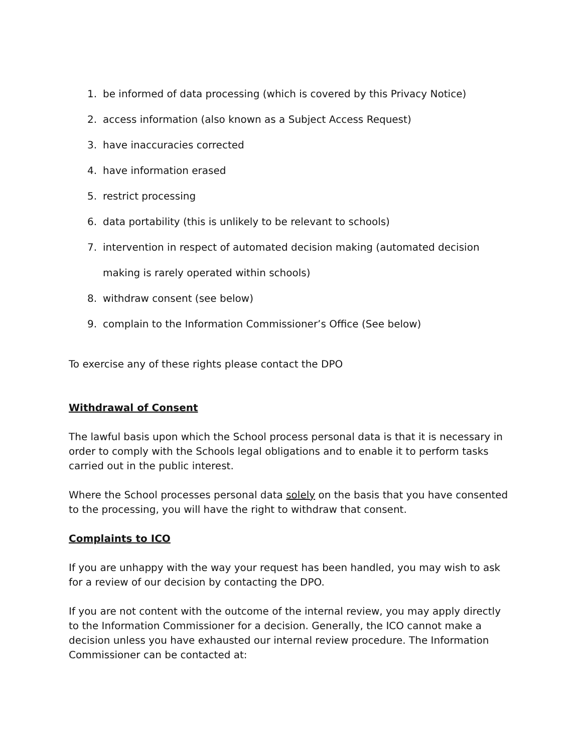1. be informed of data processing (which is covered by this Privacy Notice)
2. access information (also known as a Subject Access Request)
3. have inaccuracies corrected
4. have information erased
5. restrict processing
6. data portability (this is unlikely to be relevant to schools)
7. intervention in respect of automated decision making (automated decision making is rarely operated within schools)
8. withdraw consent (see below)
9. complain to the Information Commissioner’s Office (See below)
To exercise any of these rights please contact the DPO
Withdrawal of Consent
The lawful basis upon which the School process personal data is that it is necessary in order to comply with the Schools legal obligations and to enable it to perform tasks carried out in the public interest.
Where the School processes personal data solely on the basis that you have consented to the processing, you will have the right to withdraw that consent.
Complaints to ICO
If you are unhappy with the way your request has been handled, you may wish to ask for a review of our decision by contacting the DPO.
If you are not content with the outcome of the internal review, you may apply directly to the Information Commissioner for a decision. Generally, the ICO cannot make a decision unless you have exhausted our internal review procedure. The Information Commissioner can be contacted at: